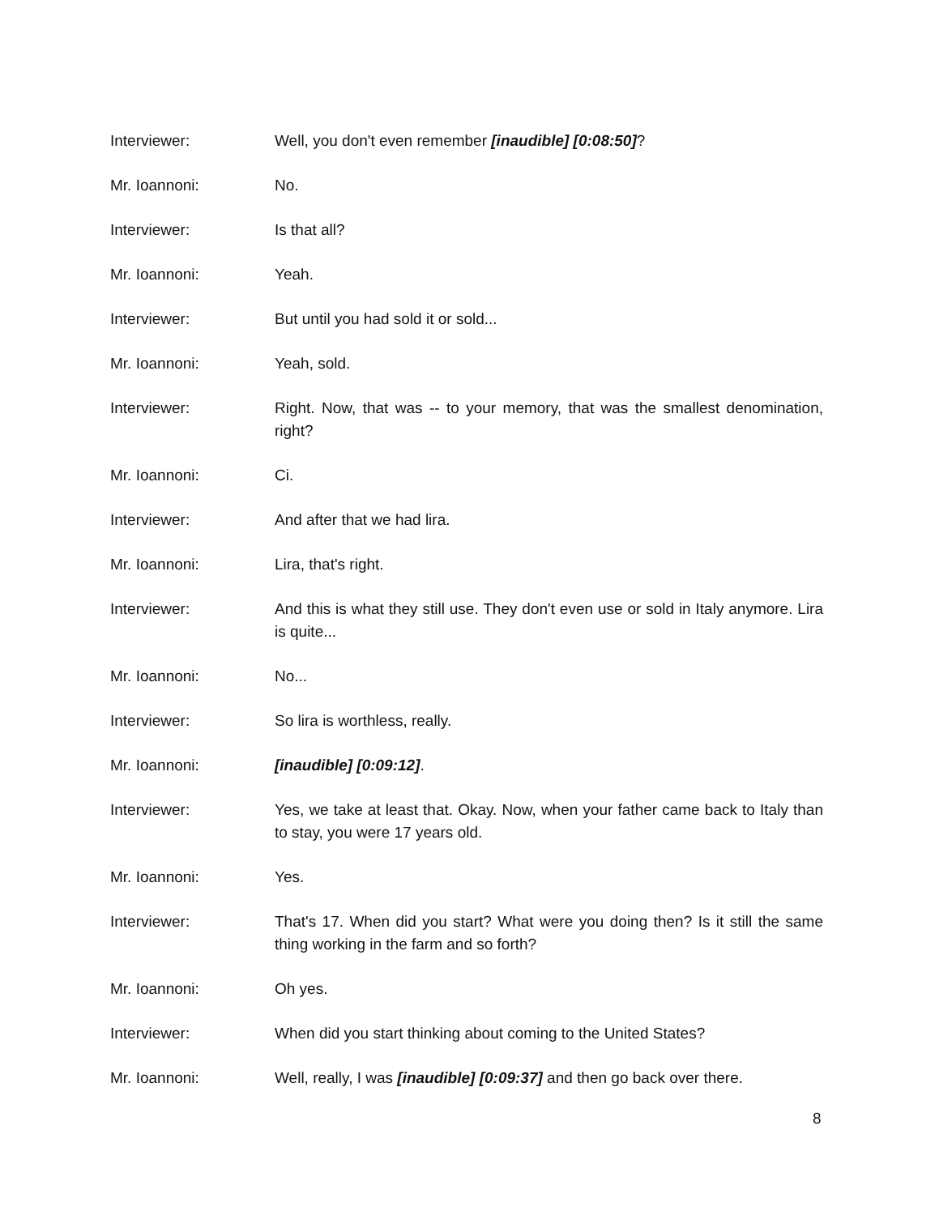Interviewer: Well, you don't even remember [inaudible] [0:08:50]?
Mr. Ioannoni: No.
Interviewer: Is that all?
Mr. Ioannoni: Yeah.
Interviewer: But until you had sold it or sold...
Mr. Ioannoni: Yeah, sold.
Interviewer: Right. Now, that was -- to your memory, that was the smallest denomination, right?
Mr. Ioannoni: Ci.
Interviewer: And after that we had lira.
Mr. Ioannoni: Lira, that's right.
Interviewer: And this is what they still use. They don't even use or sold in Italy anymore. Lira is quite...
Mr. Ioannoni: No...
Interviewer: So lira is worthless, really.
Mr. Ioannoni: [inaudible] [0:09:12].
Interviewer: Yes, we take at least that. Okay. Now, when your father came back to Italy than to stay, you were 17 years old.
Mr. Ioannoni: Yes.
Interviewer: That's 17. When did you start? What were you doing then? Is it still the same thing working in the farm and so forth?
Mr. Ioannoni: Oh yes.
Interviewer: When did you start thinking about coming to the United States?
Mr. Ioannoni: Well, really, I was [inaudible] [0:09:37] and then go back over there.
8